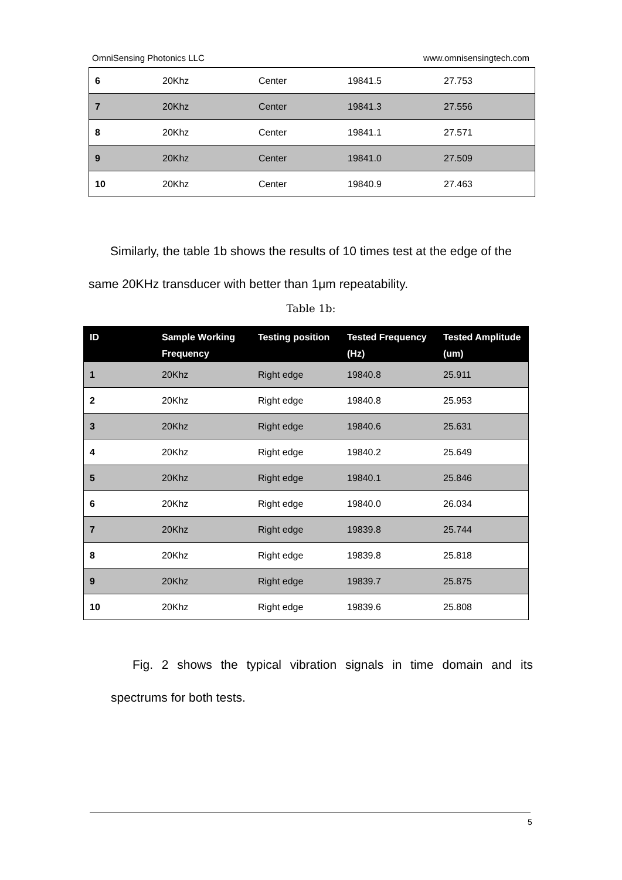OmniSensing Photonics LLC www.omnisensingtech.com
| 6 | 20Khz | Center | 19841.5 | 27.753 |
| 7 | 20Khz | Center | 19841.3 | 27.556 |
| 8 | 20Khz | Center | 19841.1 | 27.571 |
| 9 | 20Khz | Center | 19841.0 | 27.509 |
| 10 | 20Khz | Center | 19840.9 | 27.463 |
Similarly, the table 1b shows the results of 10 times test at the edge of the same 20KHz transducer with better than 1μm repeatability.
Table 1b:
| ID | Sample Working Frequency | Testing position | Tested Frequency (Hz) | Tested Amplitude (um) |
| --- | --- | --- | --- | --- |
| 1 | 20Khz | Right edge | 19840.8 | 25.911 |
| 2 | 20Khz | Right edge | 19840.8 | 25.953 |
| 3 | 20Khz | Right edge | 19840.6 | 25.631 |
| 4 | 20Khz | Right edge | 19840.2 | 25.649 |
| 5 | 20Khz | Right edge | 19840.1 | 25.846 |
| 6 | 20Khz | Right edge | 19840.0 | 26.034 |
| 7 | 20Khz | Right edge | 19839.8 | 25.744 |
| 8 | 20Khz | Right edge | 19839.8 | 25.818 |
| 9 | 20Khz | Right edge | 19839.7 | 25.875 |
| 10 | 20Khz | Right edge | 19839.6 | 25.808 |
Fig. 2 shows the typical vibration signals in time domain and its spectrums for both tests.
5